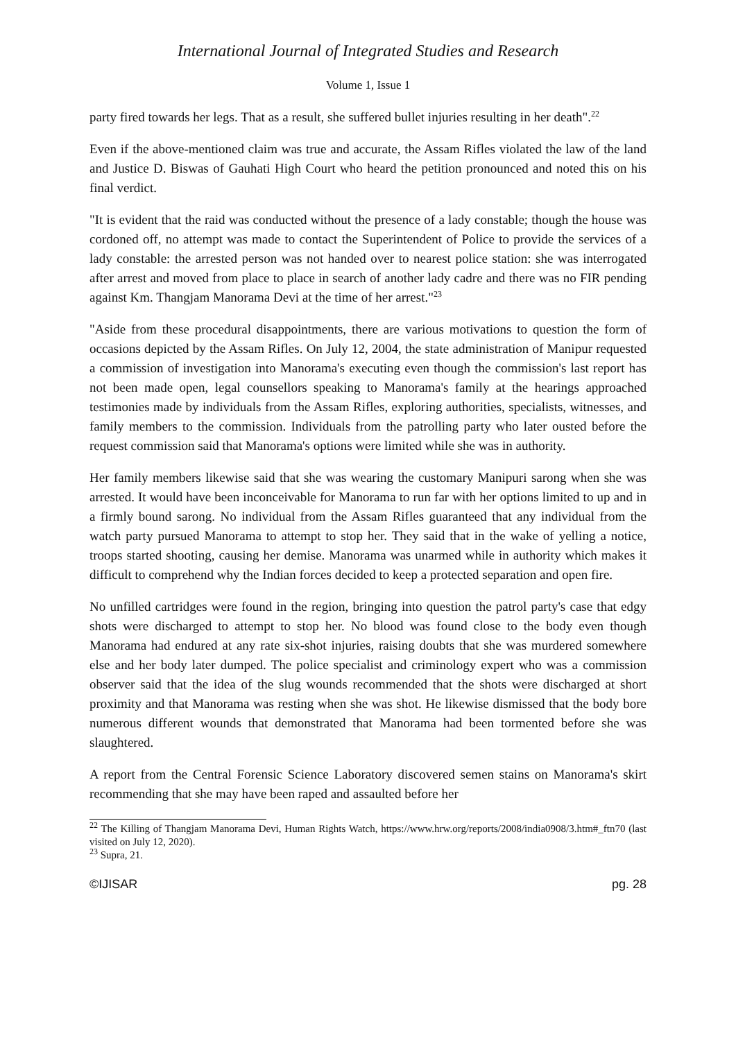International Journal of Integrated Studies and Research
Volume 1, Issue 1
party fired towards her legs. That as a result, she suffered bullet injuries resulting in her death".<sup>22</sup>
Even if the above-mentioned claim was true and accurate, the Assam Rifles violated the law of the land and Justice D. Biswas of Gauhati High Court who heard the petition pronounced and noted this on his final verdict.
"It is evident that the raid was conducted without the presence of a lady constable; though the house was cordoned off, no attempt was made to contact the Superintendent of Police to provide the services of a lady constable: the arrested person was not handed over to nearest police station: she was interrogated after arrest and moved from place to place in search of another lady cadre and there was no FIR pending against Km. Thangjam Manorama Devi at the time of her arrest."<sup>23</sup>
"Aside from these procedural disappointments, there are various motivations to question the form of occasions depicted by the Assam Rifles. On July 12, 2004, the state administration of Manipur requested a commission of investigation into Manorama's executing even though the commission's last report has not been made open, legal counsellors speaking to Manorama's family at the hearings approached testimonies made by individuals from the Assam Rifles, exploring authorities, specialists, witnesses, and family members to the commission. Individuals from the patrolling party who later ousted before the request commission said that Manorama's options were limited while she was in authority.
Her family members likewise said that she was wearing the customary Manipuri sarong when she was arrested. It would have been inconceivable for Manorama to run far with her options limited to up and in a firmly bound sarong. No individual from the Assam Rifles guaranteed that any individual from the watch party pursued Manorama to attempt to stop her. They said that in the wake of yelling a notice, troops started shooting, causing her demise. Manorama was unarmed while in authority which makes it difficult to comprehend why the Indian forces decided to keep a protected separation and open fire.
No unfilled cartridges were found in the region, bringing into question the patrol party's case that edgy shots were discharged to attempt to stop her. No blood was found close to the body even though Manorama had endured at any rate six-shot injuries, raising doubts that she was murdered somewhere else and her body later dumped. The police specialist and criminology expert who was a commission observer said that the idea of the slug wounds recommended that the shots were discharged at short proximity and that Manorama was resting when she was shot. He likewise dismissed that the body bore numerous different wounds that demonstrated that Manorama had been tormented before she was slaughtered.
A report from the Central Forensic Science Laboratory discovered semen stains on Manorama's skirt recommending that she may have been raped and assaulted before her
<sup>22</sup> The Killing of Thangjam Manorama Devi, Human Rights Watch, https://www.hrw.org/reports/2008/india0908/3.htm#_ftn70 (last visited on July 12, 2020).
<sup>23</sup> Supra, 21.
©IJISAR pg. 28